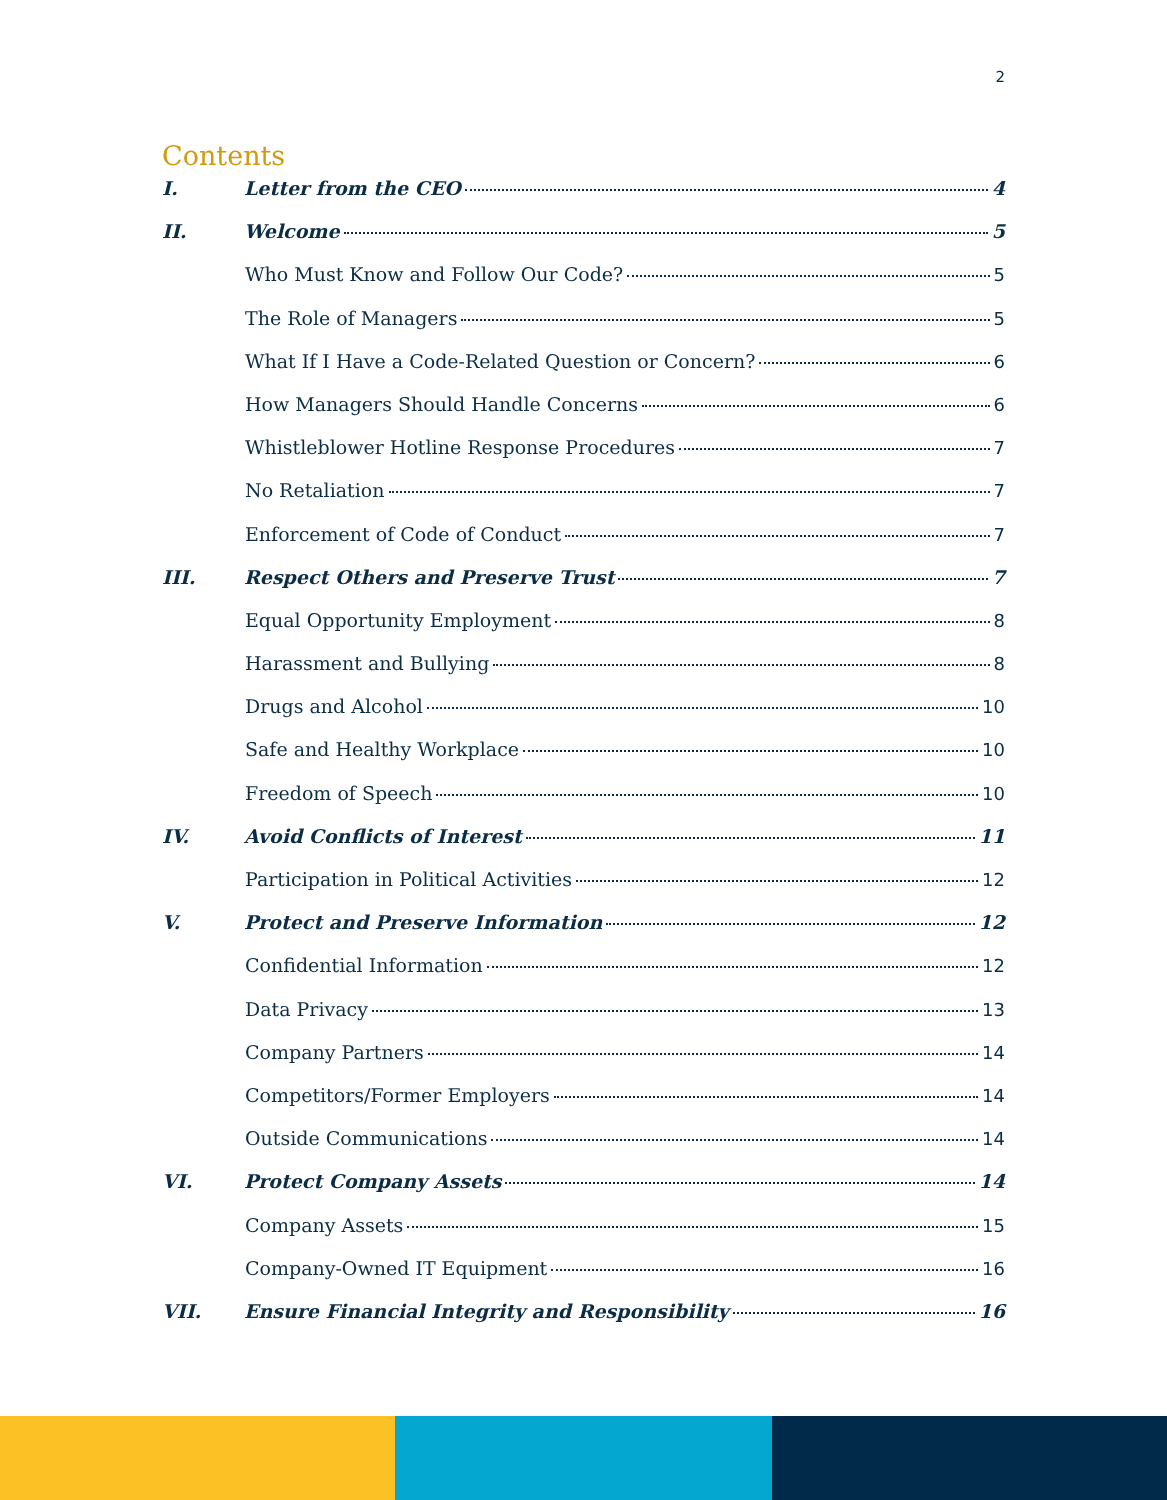2
Contents
I. Letter from the CEO 4
II. Welcome 5
Who Must Know and Follow Our Code? 5
The Role of Managers 5
What If I Have a Code-Related Question or Concern? 6
How Managers Should Handle Concerns 6
Whistleblower Hotline Response Procedures 7
No Retaliation 7
Enforcement of Code of Conduct 7
III. Respect Others and Preserve Trust 7
Equal Opportunity Employment 8
Harassment and Bullying 8
Drugs and Alcohol 10
Safe and Healthy Workplace 10
Freedom of Speech 10
IV. Avoid Conflicts of Interest 11
Participation in Political Activities 12
V. Protect and Preserve Information 12
Confidential Information 12
Data Privacy 13
Company Partners 14
Competitors/Former Employers 14
Outside Communications 14
VI. Protect Company Assets 14
Company Assets 15
Company-Owned IT Equipment 16
VII. Ensure Financial Integrity and Responsibility 16